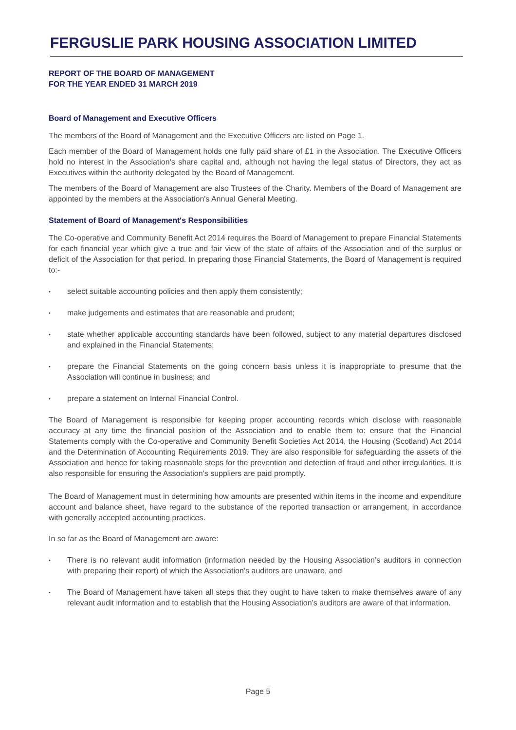FERGUSLIE PARK HOUSING ASSOCIATION LIMITED
REPORT OF THE BOARD OF MANAGEMENT
FOR THE YEAR ENDED 31 MARCH 2019
Board of Management and Executive Officers
The members of the Board of Management and the Executive Officers are listed on Page 1.
Each member of the Board of Management holds one fully paid share of £1 in the Association. The Executive Officers hold no interest in the Association's share capital and, although not having the legal status of Directors, they act as Executives within the authority delegated by the Board of Management.
The members of the Board of Management are also Trustees of the Charity. Members of the Board of Management are appointed by the members at the Association's Annual General Meeting.
Statement of Board of Management's Responsibilities
The Co-operative and Community Benefit Act 2014 requires the Board of Management to prepare Financial Statements for each financial year which give a true and fair view of the state of affairs of the Association and of the surplus or deficit of the Association for that period. In preparing those Financial Statements, the Board of Management is required to:-
• select suitable accounting policies and then apply them consistently;
• make judgements and estimates that are reasonable and prudent;
• state whether applicable accounting standards have been followed, subject to any material departures disclosed and explained in the Financial Statements;
• prepare the Financial Statements on the going concern basis unless it is inappropriate to presume that the Association will continue in business; and
• prepare a statement on Internal Financial Control.
The Board of Management is responsible for keeping proper accounting records which disclose with reasonable accuracy at any time the financial position of the Association and to enable them to: ensure that the Financial Statements comply with the Co-operative and Community Benefit Societies Act 2014, the Housing (Scotland) Act 2014 and the Determination of Accounting Requirements 2019. They are also responsible for safeguarding the assets of the Association and hence for taking reasonable steps for the prevention and detection of fraud and other irregularities. It is also responsible for ensuring the Association's suppliers are paid promptly.
The Board of Management must in determining how amounts are presented within items in the income and expenditure account and balance sheet, have regard to the substance of the reported transaction or arrangement, in accordance with generally accepted accounting practices.
In so far as the Board of Management are aware:
• There is no relevant audit information (information needed by the Housing Association’s auditors in connection with preparing their report) of which the Association’s auditors are unaware, and
• The Board of Management have taken all steps that they ought to have taken to make themselves aware of any relevant audit information and to establish that the Housing Association’s auditors are aware of that information.
Page 5